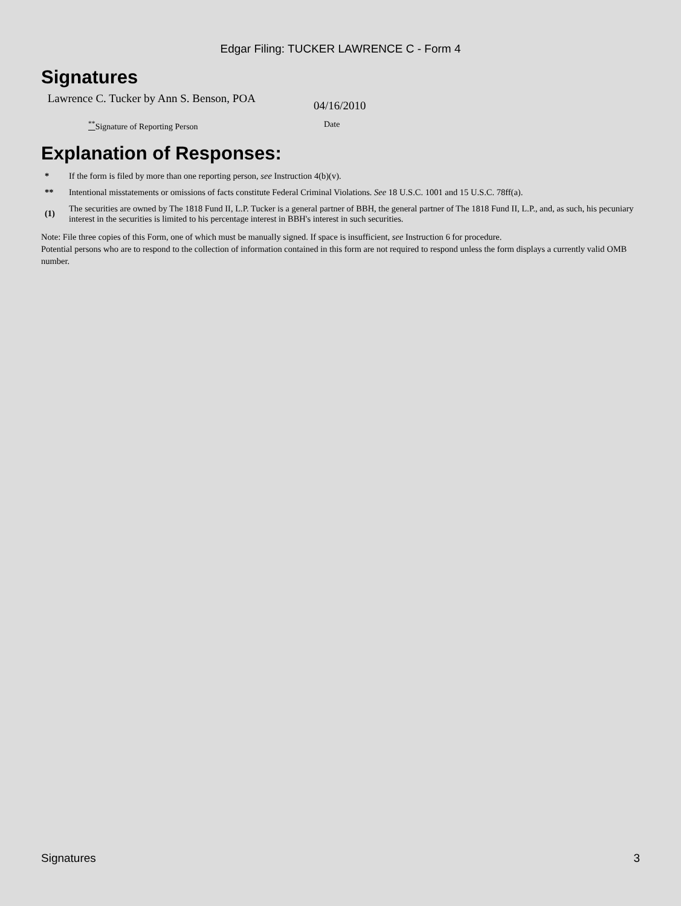Edgar Filing: TUCKER LAWRENCE C - Form 4
Signatures
Lawrence C. Tucker by Ann S. Benson, POA
04/16/2010
<sup>**</sup> Signature of Reporting Person Date
Explanation of Responses:
| * | If the form is filed by more than one reporting person, see Instruction 4(b)(v). |
| ** | Intentional misstatements or omissions of facts constitute Federal Criminal Violations. See 18 U.S.C. 1001 and 15 U.S.C. 78ff(a). |
| (1) | The securities are owned by The 1818 Fund II, L.P. Tucker is a general partner of BBH, the general partner of The 1818 Fund II, L.P., and, as such, his pecuniary interest in the securities is limited to his percentage interest in BBH's interest in such securities. |
Note: File three copies of this Form, one of which must be manually signed. If space is insufficient, see Instruction 6 for procedure.
Potential persons who are to respond to the collection of information contained in this form are not required to respond unless the form displays a currently valid OMB number.
Signatures 3